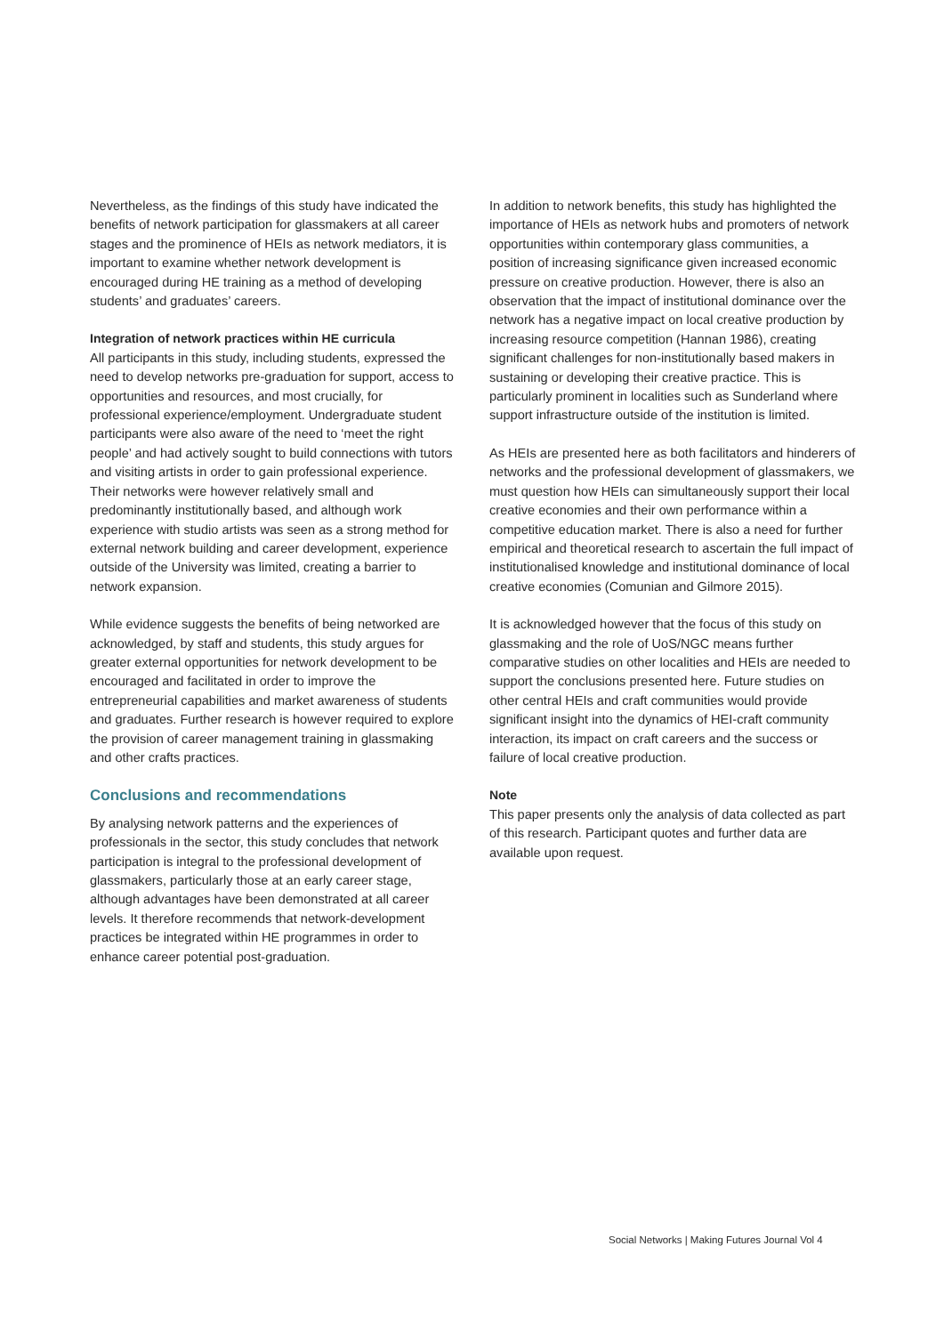Nevertheless, as the findings of this study have indicated the benefits of network participation for glassmakers at all career stages and the prominence of HEIs as network mediators, it is important to examine whether network development is encouraged during HE training as a method of developing students’ and graduates’ careers.
Integration of network practices within HE curricula
All participants in this study, including students, expressed the need to develop networks pre-graduation for support, access to opportunities and resources, and most crucially, for professional experience/employment. Undergraduate student participants were also aware of the need to ‘meet the right people’ and had actively sought to build connections with tutors and visiting artists in order to gain professional experience. Their networks were however relatively small and predominantly institutionally based, and although work experience with studio artists was seen as a strong method for external network building and career development, experience outside of the University was limited, creating a barrier to network expansion.
While evidence suggests the benefits of being networked are acknowledged, by staff and students, this study argues for greater external opportunities for network development to be encouraged and facilitated in order to improve the entrepreneurial capabilities and market awareness of students and graduates. Further research is however required to explore the provision of career management training in glassmaking and other crafts practices.
Conclusions and recommendations
By analysing network patterns and the experiences of professionals in the sector, this study concludes that network participation is integral to the professional development of glassmakers, particularly those at an early career stage, although advantages have been demonstrated at all career levels. It therefore recommends that network-development practices be integrated within HE programmes in order to enhance career potential post-graduation.
In addition to network benefits, this study has highlighted the importance of HEIs as network hubs and promoters of network opportunities within contemporary glass communities, a position of increasing significance given increased economic pressure on creative production. However, there is also an observation that the impact of institutional dominance over the network has a negative impact on local creative production by increasing resource competition (Hannan 1986), creating significant challenges for non-institutionally based makers in sustaining or developing their creative practice. This is particularly prominent in localities such as Sunderland where support infrastructure outside of the institution is limited.
As HEIs are presented here as both facilitators and hinderers of networks and the professional development of glassmakers, we must question how HEIs can simultaneously support their local creative economies and their own performance within a competitive education market. There is also a need for further empirical and theoretical research to ascertain the full impact of institutionalised knowledge and institutional dominance of local creative economies (Comunian and Gilmore 2015).
It is acknowledged however that the focus of this study on glassmaking and the role of UoS/NGC means further comparative studies on other localities and HEIs are needed to support the conclusions presented here. Future studies on other central HEIs and craft communities would provide significant insight into the dynamics of HEI-craft community interaction, its impact on craft careers and the success or failure of local creative production.
Note
This paper presents only the analysis of data collected as part of this research. Participant quotes and further data are available upon request.
Social Networks | Making Futures Journal Vol 4